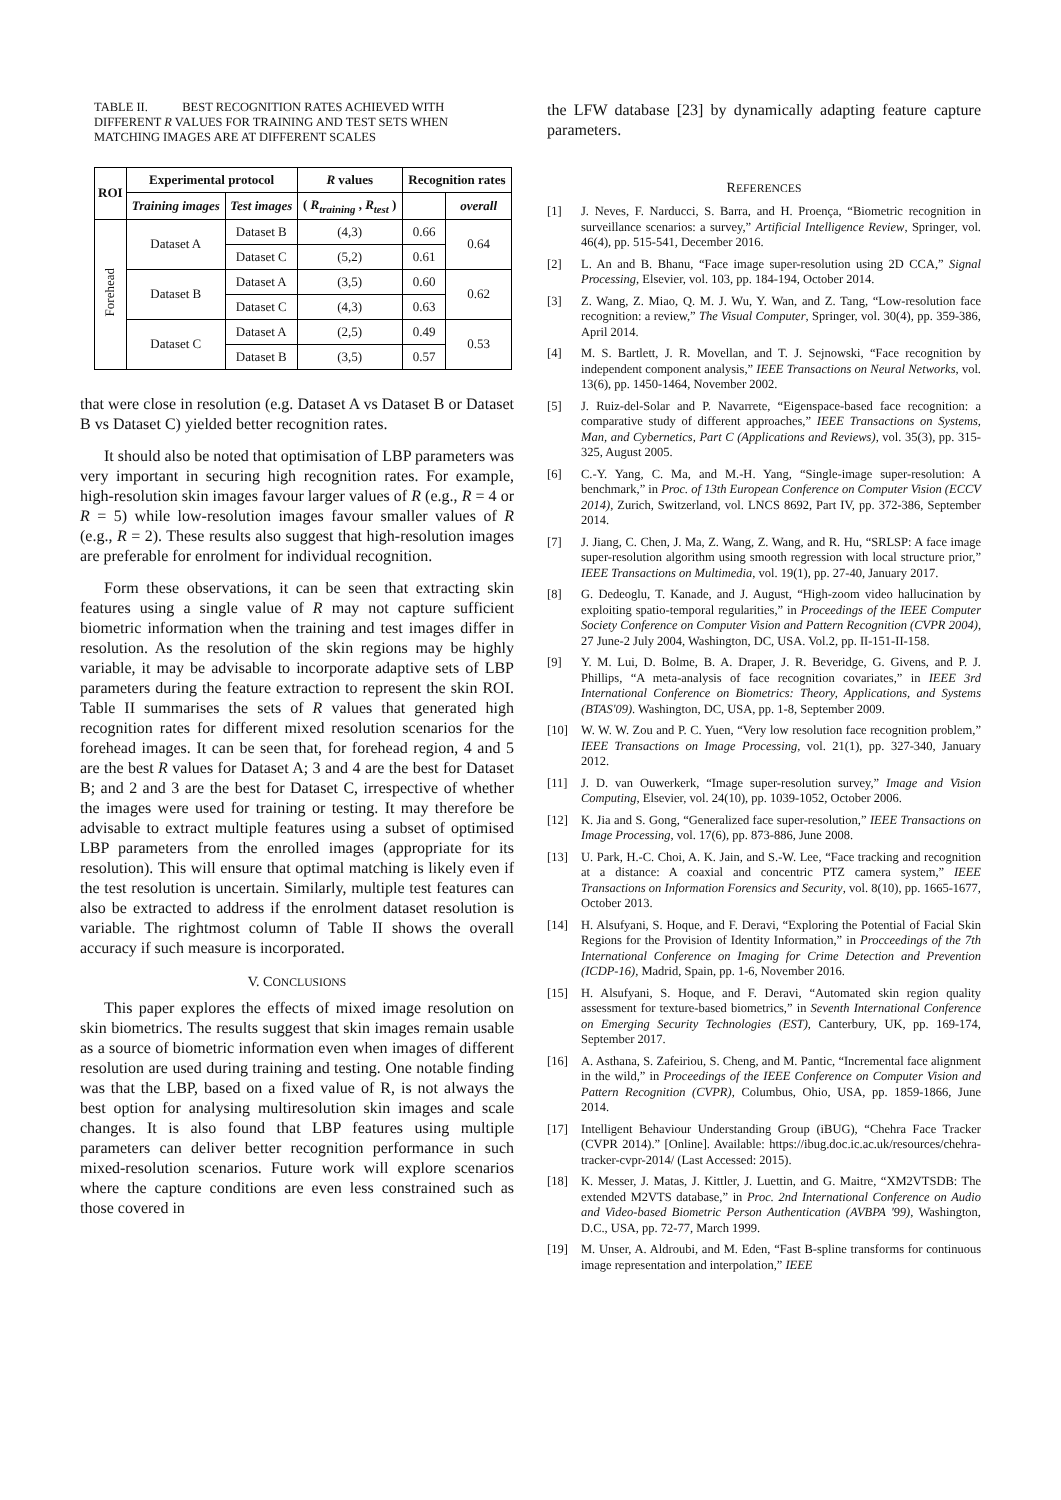TABLE II. BEST RECOGNITION RATES ACHIEVED WITH DIFFERENT R VALUES FOR TRAINING AND TEST SETS WHEN MATCHING IMAGES ARE AT DIFFERENT SCALES
| ROI | Experimental protocol | | R values | Recognition rates | |
| --- | --- | --- | --- | --- | --- |
| | Training images | Test images | ( R<sub>training</sub> , R<sub>test</sub> ) | | |
| | | | | | overall |
| Forehead | Dataset A | Dataset B | (4,3) | 0.66 | 0.64 |
| | | Dataset C | (5,2) | 0.61 | |
| | Dataset B | Dataset A | (3,5) | 0.60 | 0.62 |
| | | Dataset C | (4,3) | 0.63 | |
| | Dataset C | Dataset A | (2,5) | 0.49 | 0.53 |
| | | Dataset B | (3,5) | 0.57 | |
that were close in resolution (e.g. Dataset A vs Dataset B or Dataset B vs Dataset C) yielded better recognition rates.
It should also be noted that optimisation of LBP parameters was very important in securing high recognition rates. For example, high-resolution skin images favour larger values of R (e.g., R = 4 or R = 5) while low-resolution images favour smaller values of R (e.g., R = 2). These results also suggest that high-resolution images are preferable for enrolment for individual recognition.
Form these observations, it can be seen that extracting skin features using a single value of R may not capture sufficient biometric information when the training and test images differ in resolution. As the resolution of the skin regions may be highly variable, it may be advisable to incorporate adaptive sets of LBP parameters during the feature extraction to represent the skin ROI. Table II summarises the sets of R values that generated high recognition rates for different mixed resolution scenarios for the forehead images. It can be seen that, for forehead region, 4 and 5 are the best R values for Dataset A; 3 and 4 are the best for Dataset B; and 2 and 3 are the best for Dataset C, irrespective of whether the images were used for training or testing. It may therefore be advisable to extract multiple features using a subset of optimised LBP parameters from the enrolled images (appropriate for its resolution). This will ensure that optimal matching is likely even if the test resolution is uncertain. Similarly, multiple test features can also be extracted to address if the enrolment dataset resolution is variable. The rightmost column of Table II shows the overall accuracy if such measure is incorporated.
V. CONCLUSIONS
This paper explores the effects of mixed image resolution on skin biometrics. The results suggest that skin images remain usable as a source of biometric information even when images of different resolution are used during training and testing. One notable finding was that the LBP, based on a fixed value of R, is not always the best option for analysing multiresolution skin images and scale changes. It is also found that LBP features using multiple parameters can deliver better recognition performance in such mixed-resolution scenarios. Future work will explore scenarios where the capture conditions are even less constrained such as those covered in
the LFW database [23] by dynamically adapting feature capture parameters.
REFERENCES
[1] J. Neves, F. Narducci, S. Barra, and H. Proença, “Biometric recognition in surveillance scenarios: a survey,” Artificial Intelligence Review, Springer, vol. 46(4), pp. 515-541, December 2016.
[2] L. An and B. Bhanu, “Face image super-resolution using 2D CCA,” Signal Processing, Elsevier, vol. 103, pp. 184-194, October 2014.
[3] Z. Wang, Z. Miao, Q. M. J. Wu, Y. Wan, and Z. Tang, “Low-resolution face recognition: a review,” The Visual Computer, Springer, vol. 30(4), pp. 359-386, April 2014.
[4] M. S. Bartlett, J. R. Movellan, and T. J. Sejnowski, “Face recognition by independent component analysis,” IEEE Transactions on Neural Networks, vol. 13(6), pp. 1450-1464, November 2002.
[5] J. Ruiz-del-Solar and P. Navarrete, “Eigenspace-based face recognition: a comparative study of different approaches,” IEEE Transactions on Systems, Man, and Cybernetics, Part C (Applications and Reviews), vol. 35(3), pp. 315-325, August 2005.
[6] C.-Y. Yang, C. Ma, and M.-H. Yang, “Single-image super-resolution: A benchmark,” in Proc. of 13th European Conference on Computer Vision (ECCV 2014), Zurich, Switzerland, vol. LNCS 8692, Part IV, pp. 372-386, September 2014.
[7] J. Jiang, C. Chen, J. Ma, Z. Wang, Z. Wang, and R. Hu, “SRLSP: A face image super-resolution algorithm using smooth regression with local structure prior,” IEEE Transactions on Multimedia, vol. 19(1), pp. 27-40, January 2017.
[8] G. Dedeoglu, T. Kanade, and J. August, “High-zoom video hallucination by exploiting spatio-temporal regularities,” in Proceedings of the IEEE Computer Society Conference on Computer Vision and Pattern Recognition (CVPR 2004), 27 June-2 July 2004, Washington, DC, USA. Vol.2, pp. II-151-II-158.
[9] Y. M. Lui, D. Bolme, B. A. Draper, J. R. Beveridge, G. Givens, and P. J. Phillips, “A meta-analysis of face recognition covariates,” in IEEE 3rd International Conference on Biometrics: Theory, Applications, and Systems (BTAS'09). Washington, DC, USA, pp. 1-8, September 2009.
[10] W. W. W. Zou and P. C. Yuen, “Very low resolution face recognition problem,” IEEE Transactions on Image Processing, vol. 21(1), pp. 327-340, January 2012.
[11] J. D. van Ouwerkerk, “Image super-resolution survey,” Image and Vision Computing, Elsevier, vol. 24(10), pp. 1039-1052, October 2006.
[12] K. Jia and S. Gong, “Generalized face super-resolution,” IEEE Transactions on Image Processing, vol. 17(6), pp. 873-886, June 2008.
[13] U. Park, H.-C. Choi, A. K. Jain, and S.-W. Lee, “Face tracking and recognition at a distance: A coaxial and concentric PTZ camera system,” IEEE Transactions on Information Forensics and Security, vol. 8(10), pp. 1665-1677, October 2013.
[14] H. Alsufyani, S. Hoque, and F. Deravi, “Exploring the Potential of Facial Skin Regions for the Provision of Identity Information,” in Procceedings of the 7th International Conference on Imaging for Crime Detection and Prevention (ICDP-16), Madrid, Spain, pp. 1-6, November 2016.
[15] H. Alsufyani, S. Hoque, and F. Deravi, “Automated skin region quality assessment for texture-based biometrics,” in Seventh International Conference on Emerging Security Technologies (EST), Canterbury, UK, pp. 169-174, September 2017.
[16] A. Asthana, S. Zafeiriou, S. Cheng, and M. Pantic, “Incremental face alignment in the wild,” in Proceedings of the IEEE Conference on Computer Vision and Pattern Recognition (CVPR), Columbus, Ohio, USA, pp. 1859-1866, June 2014.
[17] Intelligent Behaviour Understanding Group (iBUG), “Chehra Face Tracker (CVPR 2014).” [Online]. Available: https://ibug.doc.ic.ac.uk/resources/chehra-tracker-cvpr-2014/ (Last Accessed: 2015).
[18] K. Messer, J. Matas, J. Kittler, J. Luettin, and G. Maitre, “XM2VTSDB: The extended M2VTS database,” in Proc. 2nd International Conference on Audio and Video-based Biometric Person Authentication (AVBPA '99), Washington, D.C., USA, pp. 72-77, March 1999.
[19] M. Unser, A. Aldroubi, and M. Eden, “Fast B-spline transforms for continuous image representation and interpolation,” IEEE